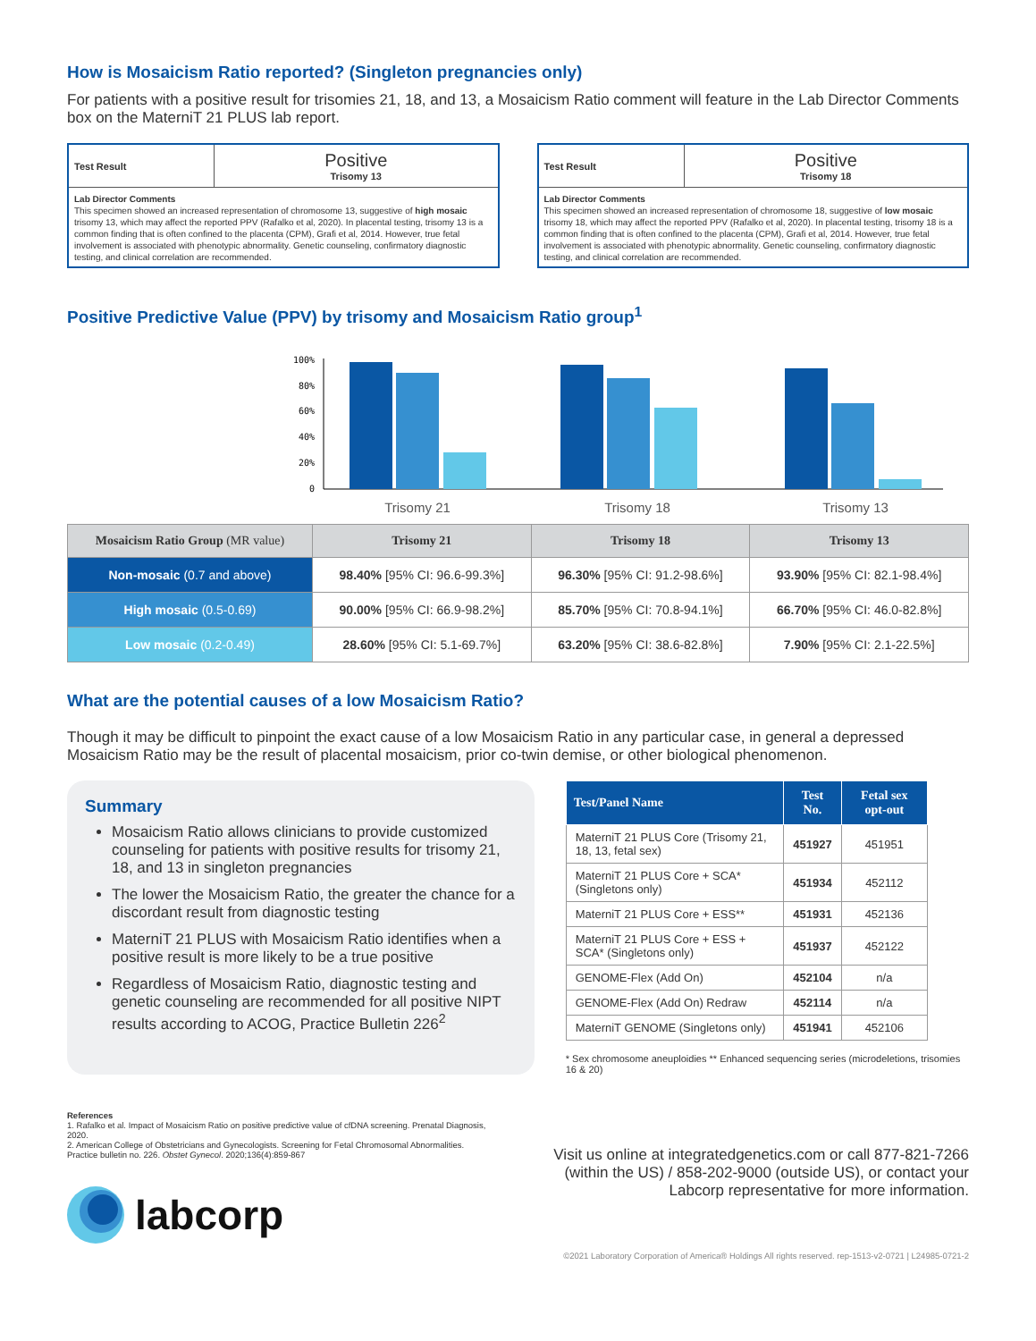How is Mosaicism Ratio reported? (Singleton pregnancies only)
For patients with a positive result for trisomies 21, 18, and 13, a Mosaicism Ratio comment will feature in the Lab Director Comments box on the MaterniT 21 PLUS lab report.
Test Result
Positive
Trisomy 13
Lab Director Comments
This specimen showed an increased representation of chromosome 13, suggestive of high mosaic trisomy 13, which may affect the reported PPV (Rafalko et al, 2020). In placental testing, trisomy 13 is a common finding that is often confined to the placenta (CPM), Grafi et al, 2014. However, true fetal involvement is associated with phenotypic abnormality. Genetic counseling, confirmatory diagnostic testing, and clinical correlation are recommended.
Test Result
Positive
Trisomy 18
Lab Director Comments
This specimen showed an increased representation of chromosome 18, suggestive of low mosaic trisomy 18, which may affect the reported PPV (Rafalko et al, 2020). In placental testing, trisomy 18 is a common finding that is often confined to the placenta (CPM), Grafi et al, 2014. However, true fetal involvement is associated with phenotypic abnormality. Genetic counseling, confirmatory diagnostic testing, and clinical correlation are recommended.
Positive Predictive Value (PPV) by trisomy and Mosaicism Ratio group<sup>1</sup>
100%
80%
60%
40%
20%
0
Trisomy 21
Trisomy 18
Trisomy 13
| Mosaicism Ratio Group (MR value) | Trisomy 21 | Trisomy 18 | Trisomy 13 |
| --- | --- | --- | --- |
| Non-mosaic (0.7 and above) | 98.40% [95% CI: 96.6-99.3%] | 96.30% [95% CI: 91.2-98.6%] | 93.90% [95% CI: 82.1-98.4%] |
| High mosaic (0.5-0.69) | 90.00% [95% CI: 66.9-98.2%] | 85.70% [95% CI: 70.8-94.1%] | 66.70% [95% CI: 46.0-82.8%] |
| Low mosaic (0.2-0.49) | 28.60% [95% CI: 5.1-69.7%] | 63.20% [95% CI: 38.6-82.8%] | 7.90% [95% CI: 2.1-22.5%] |
What are the potential causes of a low Mosaicism Ratio?
Though it may be difficult to pinpoint the exact cause of a low Mosaicism Ratio in any particular case, in general a depressed Mosaicism Ratio may be the result of placental mosaicism, prior co-twin demise, or other biological phenomenon.
Summary
Mosaicism Ratio allows clinicians to provide customized counseling for patients with positive results for trisomy 21, 18, and 13 in singleton pregnancies
The lower the Mosaicism Ratio, the greater the chance for a discordant result from diagnostic testing
MaterniT 21 PLUS with Mosaicism Ratio identifies when a positive result is more likely to be a true positive
Regardless of Mosaicism Ratio, diagnostic testing and genetic counseling are recommended for all positive NIPT results according to ACOG, Practice Bulletin 226<sup>2</sup>
| Test/Panel Name | Test No. | Fetal sex opt-out |
| --- | --- | --- |
| MaterniT 21 PLUS Core (Trisomy 21, 18, 13, fetal sex) | 451927 | 451951 |
| MaterniT 21 PLUS Core + SCA* (Singletons only) | 451934 | 452112 |
| MaterniT 21 PLUS Core + ESS** | 451931 | 452136 |
| MaterniT 21 PLUS Core + ESS + SCA* (Singletons only) | 451937 | 452122 |
| GENOME-Flex (Add On) | 452104 | n/a |
| GENOME-Flex (Add On) Redraw | 452114 | n/a |
| MaterniT GENOME (Singletons only) | 451941 | 452106 |
* Sex chromosome aneuploidies ** Enhanced sequencing series (microdeletions, trisomies 16 & 20)
References
1. Rafalko et al. Impact of Mosaicism Ratio on positive predictive value of cfDNA screening. Prenatal Diagnosis, 2020.
2. American College of Obstetricians and Gynecologists. Screening for Fetal Chromosomal Abnormalities. Practice bulletin no. 226. Obstet Gynecol. 2020;136(4):859-867
labcorp
Visit us online at integratedgenetics.com or call 877-821-7266 (within the US) / 858-202-9000 (outside US), or contact your Labcorp representative for more information.
©2021 Laboratory Corporation of America® Holdings All rights reserved. rep-1513-v2-0721 | L24985-0721-2